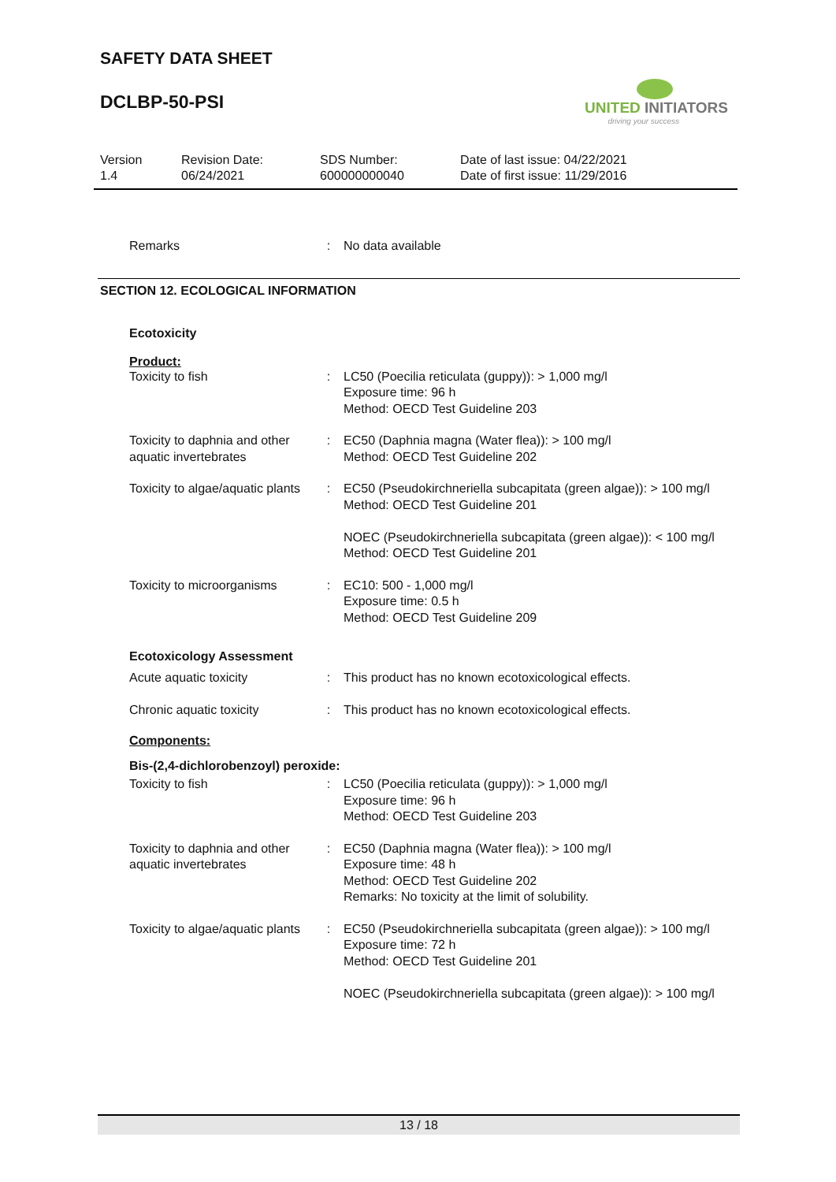SAFETY DATA SHEET
DCLBP-50-PSI
UNITED INITIATORS
driving your success
Version
1.4
Revision Date:
06/24/2021
SDS Number:
600000000040
Date of last issue: 04/22/2021
Date of first issue: 11/29/2016
Remarks : No data available
SECTION 12. ECOLOGICAL INFORMATION
Ecotoxicity
Product:
Toxicity to fish : LC50 (Poecilia reticulata (guppy)): > 1,000 mg/l
Exposure time: 96 h
Method: OECD Test Guideline 203
Toxicity to daphnia and other aquatic invertebrates
: EC50 (Daphnia magna (Water flea)): > 100 mg/l
Method: OECD Test Guideline 202
Toxicity to algae/aquatic plants
: EC50 (Pseudokirchneriella subcapitata (green algae)): > 100 mg/l
Method: OECD Test Guideline 201
NOEC (Pseudokirchneriella subcapitata (green algae)): < 100 mg/l
Method: OECD Test Guideline 201
Toxicity to microorganisms
: EC10: 500 - 1,000 mg/l
Exposure time: 0.5 h
Method: OECD Test Guideline 209
Ecotoxicology Assessment
Acute aquatic toxicity : This product has no known ecotoxicological effects.
Chronic aquatic toxicity : This product has no known ecotoxicological effects.
Components:
Bis-(2,4-dichlorobenzoyl) peroxide:
Toxicity to fish : LC50 (Poecilia reticulata (guppy)): > 1,000 mg/l
Exposure time: 96 h
Method: OECD Test Guideline 203
Toxicity to daphnia and other aquatic invertebrates
: EC50 (Daphnia magna (Water flea)): > 100 mg/l
Exposure time: 48 h
Method: OECD Test Guideline 202
Remarks: No toxicity at the limit of solubility.
Toxicity to algae/aquatic plants
: EC50 (Pseudokirchneriella subcapitata (green algae)): > 100 mg/l
Exposure time: 72 h
Method: OECD Test Guideline 201
NOEC (Pseudokirchneriella subcapitata (green algae)): > 100 mg/l
13 / 18